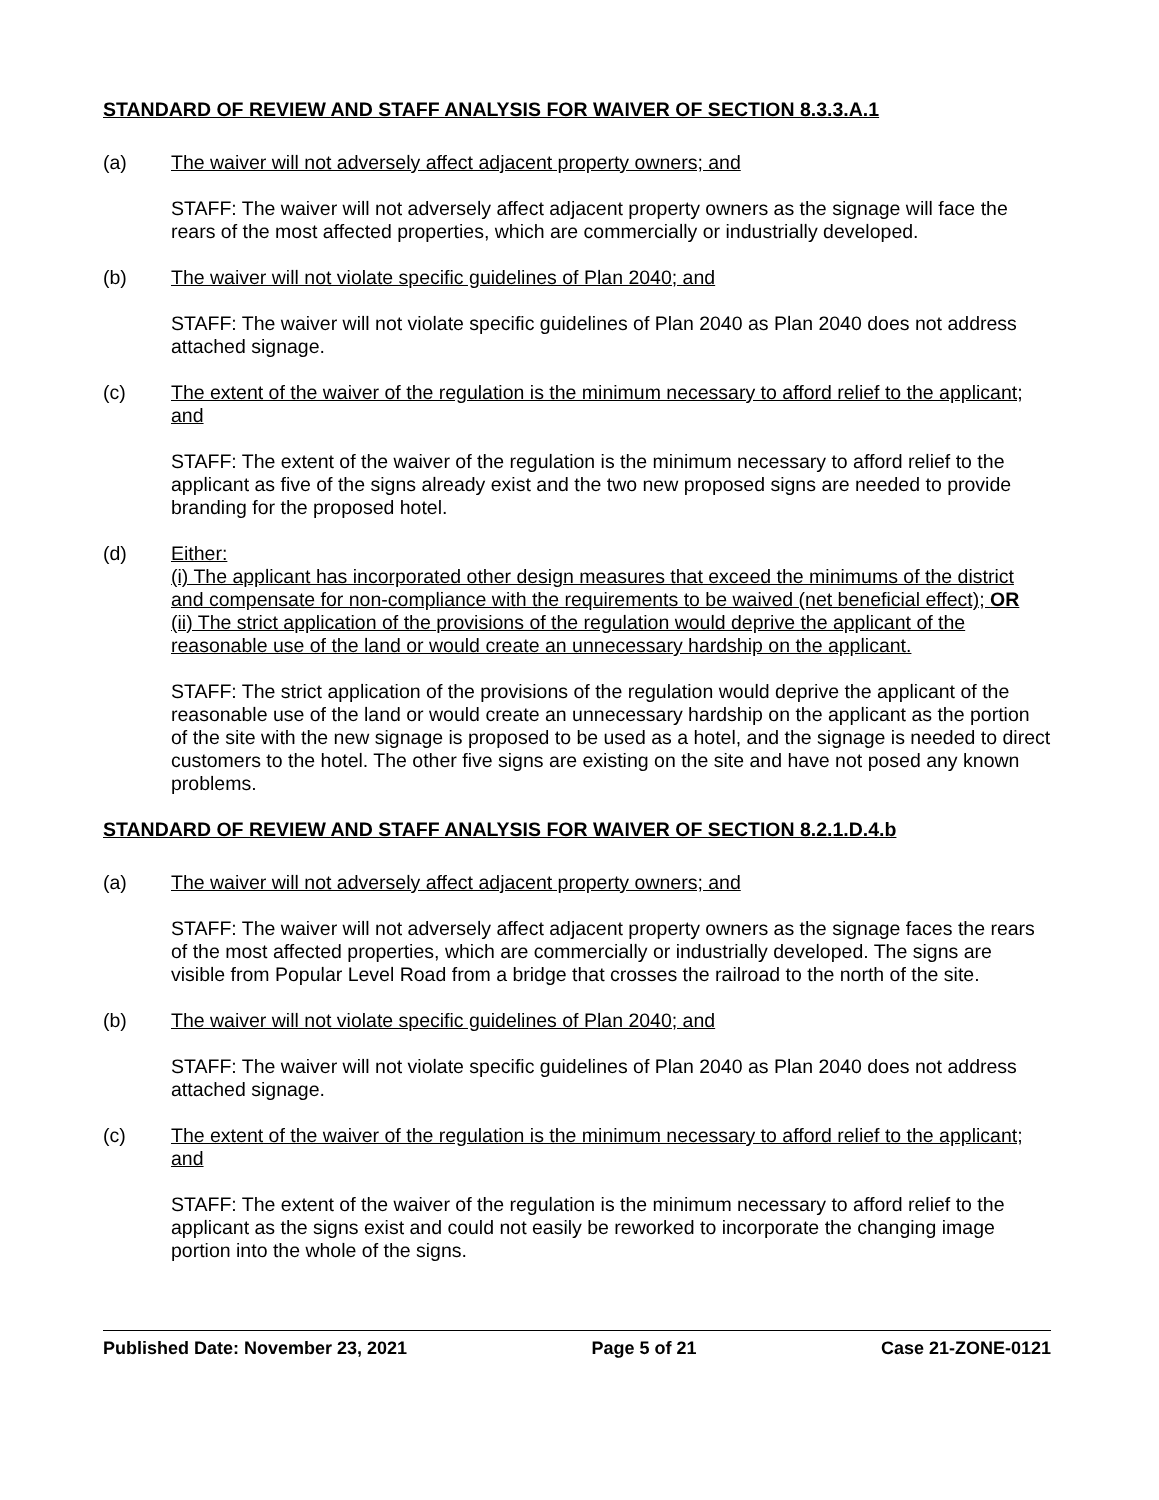STANDARD OF REVIEW AND STAFF ANALYSIS FOR WAIVER OF SECTION 8.3.3.A.1
(a) The waiver will not adversely affect adjacent property owners; and
STAFF: The waiver will not adversely affect adjacent property owners as the signage will face the rears of the most affected properties, which are commercially or industrially developed.
(b) The waiver will not violate specific guidelines of Plan 2040; and
STAFF: The waiver will not violate specific guidelines of Plan 2040 as Plan 2040 does not address attached signage.
(c) The extent of the waiver of the regulation is the minimum necessary to afford relief to the applicant; and
STAFF: The extent of the waiver of the regulation is the minimum necessary to afford relief to the applicant as five of the signs already exist and the two new proposed signs are needed to provide branding for the proposed hotel.
(d) Either:
(i) The applicant has incorporated other design measures that exceed the minimums of the district and compensate for non-compliance with the requirements to be waived (net beneficial effect); OR
(ii) The strict application of the provisions of the regulation would deprive the applicant of the reasonable use of the land or would create an unnecessary hardship on the applicant.
STAFF: The strict application of the provisions of the regulation would deprive the applicant of the reasonable use of the land or would create an unnecessary hardship on the applicant as the portion of the site with the new signage is proposed to be used as a hotel, and the signage is needed to direct customers to the hotel. The other five signs are existing on the site and have not posed any known problems.
STANDARD OF REVIEW AND STAFF ANALYSIS FOR WAIVER OF SECTION 8.2.1.D.4.b
(a) The waiver will not adversely affect adjacent property owners; and
STAFF: The waiver will not adversely affect adjacent property owners as the signage faces the rears of the most affected properties, which are commercially or industrially developed. The signs are visible from Popular Level Road from a bridge that crosses the railroad to the north of the site.
(b) The waiver will not violate specific guidelines of Plan 2040; and
STAFF: The waiver will not violate specific guidelines of Plan 2040 as Plan 2040 does not address attached signage.
(c) The extent of the waiver of the regulation is the minimum necessary to afford relief to the applicant; and
STAFF: The extent of the waiver of the regulation is the minimum necessary to afford relief to the applicant as the signs exist and could not easily be reworked to incorporate the changing image portion into the whole of the signs.
Published Date: November 23, 2021 Page 5 of 21 Case 21-ZONE-0121